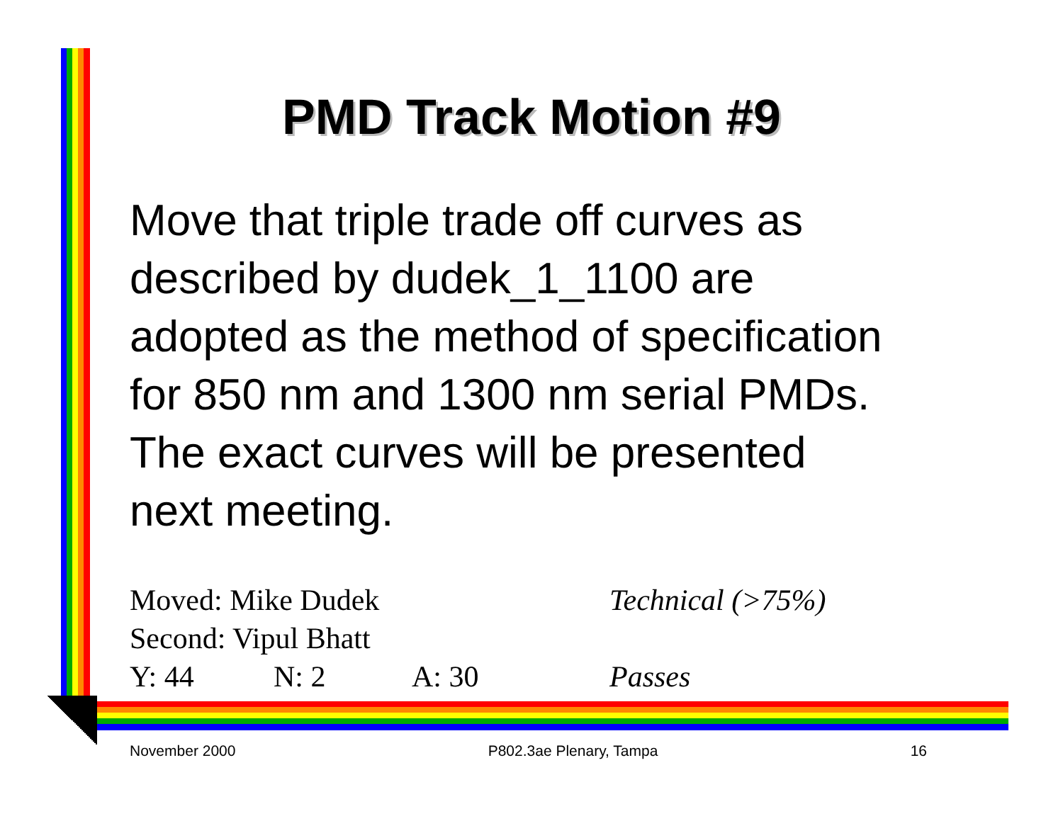PMD Track Motion #9
Move that triple trade off curves as described by dudek_1_1100 are adopted as the method of specification for 850 nm and 1300 nm serial PMDs. The exact curves will be presented next meeting.
Moved: Mike Dudek Technical (>75%)
Second: Vipul Bhatt
Y: 44 N: 2 A: 30 Passes
November 2000 P802.3ae Plenary, Tampa 16